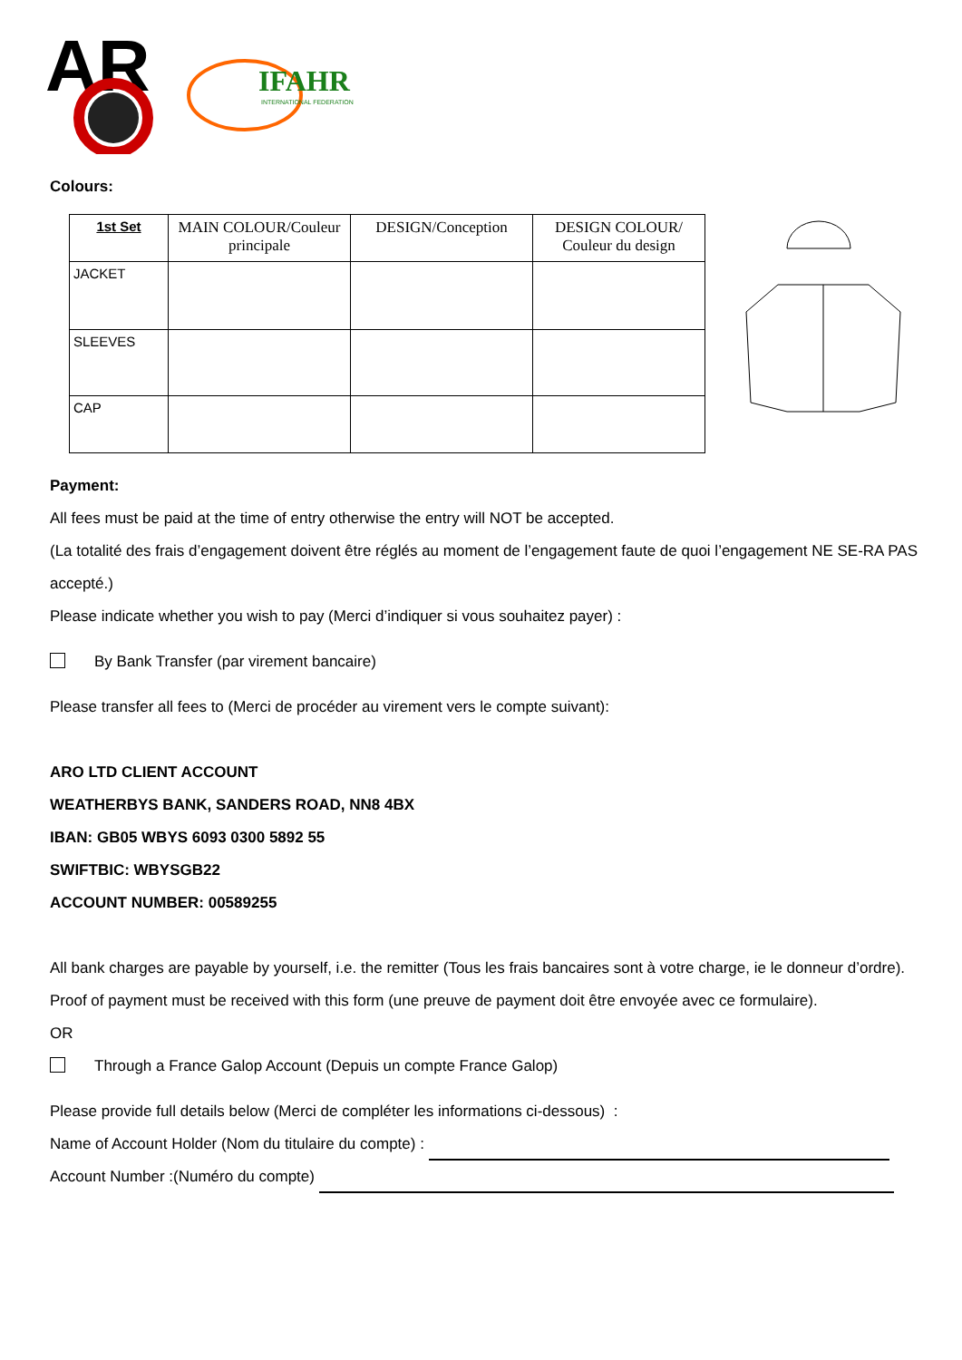AR
IFAHR
INTERNATIONAL FEDERATION
Colours:
| 1st Set | MAIN COLOUR/Couleur principale | DESIGN/Conception | DESIGN COLOUR/ Couleur du design |
| --- | --- | --- | --- |
| JACKET | | | |
| SLEEVES | | | |
| CAP | | | |
Payment:
All fees must be paid at the time of entry otherwise the entry will NOT be accepted.
(La totalité des frais d’engagement doivent être réglés au moment de l’engagement faute de quoi l’engagement NE SE-RA PAS accepté.)
Please indicate whether you wish to pay (Merci d’indiquer si vous souhaitez payer) :
By Bank Transfer (par virement bancaire)
Please transfer all fees to (Merci de procéder au virement vers le compte suivant):
ARO LTD CLIENT ACCOUNT
WEATHERBYS BANK, SANDERS ROAD, NN8 4BX
IBAN: GB05 WBYS 6093 0300 5892 55
SWIFTBIC: WBYSGB22
ACCOUNT NUMBER: 00589255
All bank charges are payable by yourself, i.e. the remitter (Tous les frais bancaires sont à votre charge, ie le donneur d’ordre).
Proof of payment must be received with this form (une preuve de payment doit être envoyée avec ce formulaire).
OR
Through a France Galop Account (Depuis un compte France Galop)
Please provide full details below (Merci de compléter les informations ci-dessous) :
Name of Account Holder (Nom du titulaire du compte) :
Account Number :(Numéro du compte)